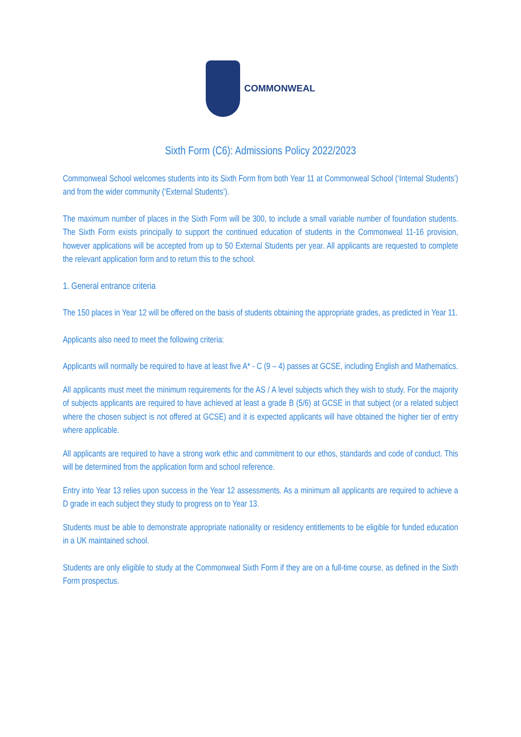COMMONWEAL
Sixth Form (C6): Admissions Policy 2022/2023
Commonweal School welcomes students into its Sixth Form from both Year 11 at Commonweal School (‘Internal Students’) and from the wider community (‘External Students’).
The maximum number of places in the Sixth Form will be 300, to include a small variable number of foundation students. The Sixth Form exists principally to support the continued education of students in the Commonweal 11-16 provision, however applications will be accepted from up to 50 External Students per year. All applicants are requested to complete the relevant application form and to return this to the school.
1. General entrance criteria
The 150 places in Year 12 will be offered on the basis of students obtaining the appropriate grades, as predicted in Year 11.
Applicants also need to meet the following criteria:
Applicants will normally be required to have at least five A* - C (9 – 4) passes at GCSE, including English and Mathematics.
All applicants must meet the minimum requirements for the AS / A level subjects which they wish to study. For the majority of subjects applicants are required to have achieved at least a grade B (5/6) at GCSE in that subject (or a related subject where the chosen subject is not offered at GCSE) and it is expected applicants will have obtained the higher tier of entry where applicable.
All applicants are required to have a strong work ethic and commitment to our ethos, standards and code of conduct. This will be determined from the application form and school reference.
Entry into Year 13 relies upon success in the Year 12 assessments. As a minimum all applicants are required to achieve a D grade in each subject they study to progress on to Year 13.
Students must be able to demonstrate appropriate nationality or residency entitlements to be eligible for funded education in a UK maintained school.
Students are only eligible to study at the Commonweal Sixth Form if they are on a full-time course, as defined in the Sixth Form prospectus.